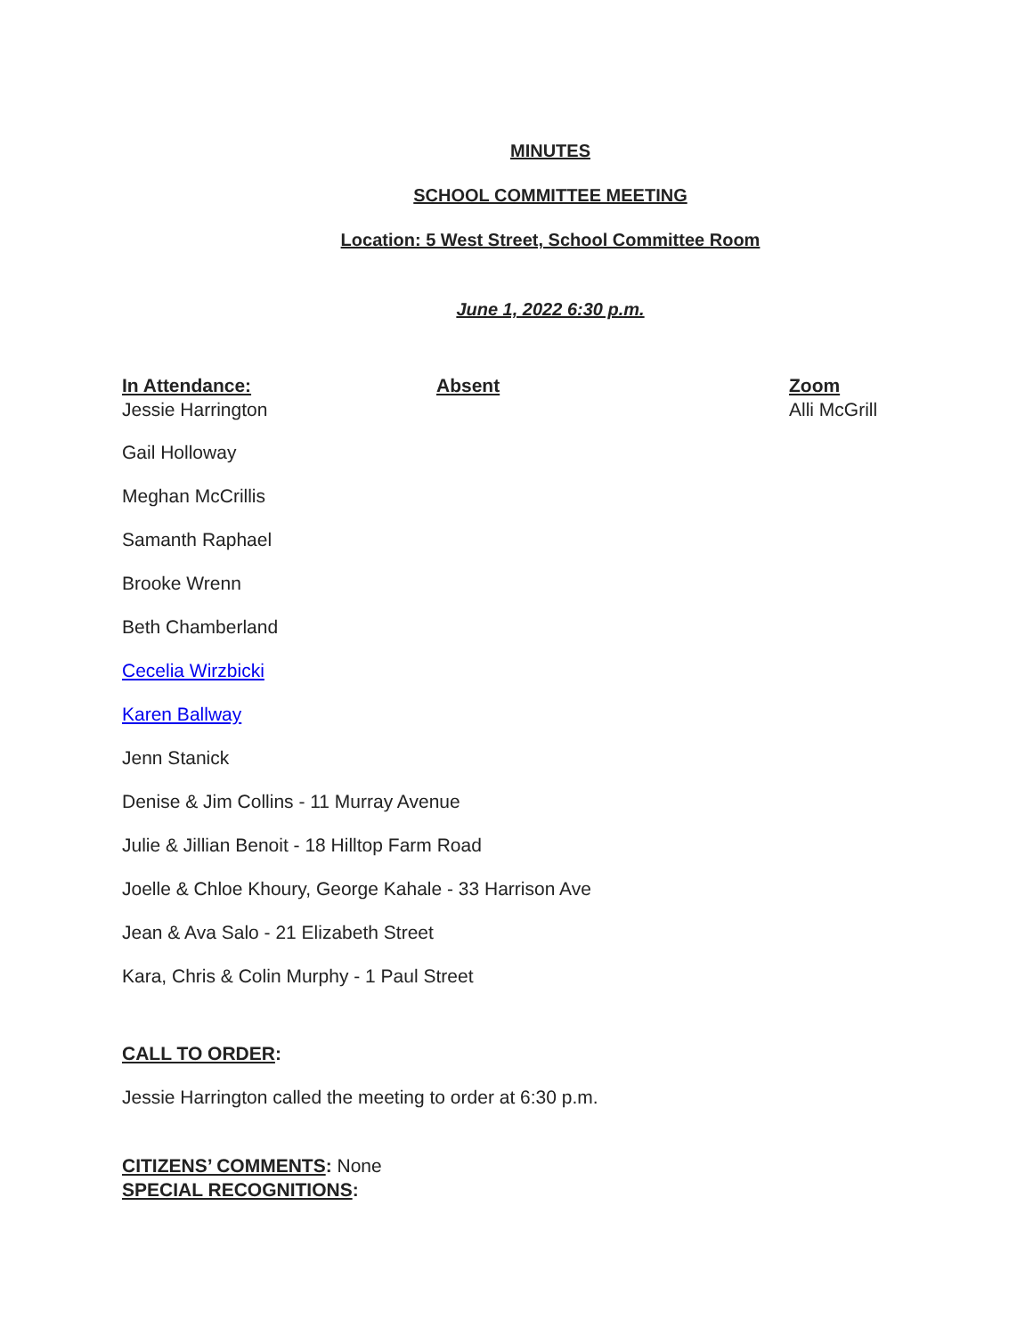MINUTES
SCHOOL COMMITTEE MEETING
Location: 5 West Street, School Committee Room
June 1, 2022 6:30 p.m.
In Attendance:
Jessie Harrington
Absent Zoom
Alli McGrill
Gail Holloway
Meghan McCrillis
Samanth Raphael
Brooke Wrenn
Beth Chamberland
Cecelia Wirzbicki
Karen Ballway
Jenn Stanick
Denise & Jim Collins - 11 Murray Avenue
Julie & Jillian Benoit - 18 Hilltop Farm Road
Joelle & Chloe Khoury, George Kahale - 33 Harrison Ave
Jean & Ava Salo - 21 Elizabeth Street
Kara, Chris & Colin Murphy - 1 Paul Street
CALL TO ORDER:
Jessie Harrington called the meeting to order at 6:30 p.m.
CITIZENS’ COMMENTS: None
SPECIAL RECOGNITIONS: